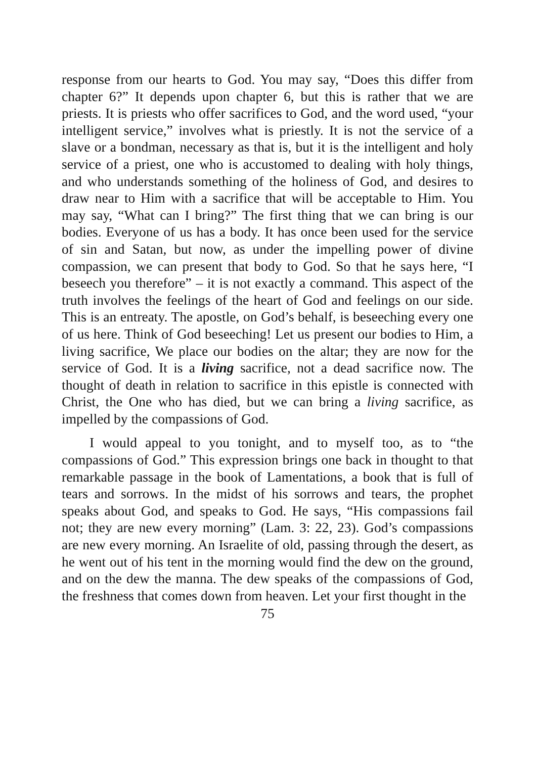response from our hearts to God. You may say, “Does this differ from chapter 6?” It depends upon chapter 6, but this is rather that we are priests. It is priests who offer sacrifices to God, and the word used, “your intelligent service,” involves what is priestly. It is not the service of a slave or a bondman, necessary as that is, but it is the intelligent and holy service of a priest, one who is accustomed to dealing with holy things, and who understands something of the holiness of God, and desires to draw near to Him with a sacrifice that will be acceptable to Him. You may say, “What can I bring?” The first thing that we can bring is our bodies. Everyone of us has a body. It has once been used for the service of sin and Satan, but now, as under the impelling power of divine compassion, we can present that body to God. So that he says here, “I beseech you therefore” – it is not exactly a command. This aspect of the truth involves the feelings of the heart of God and feelings on our side. This is an entreaty. The apostle, on God’s behalf, is beseeching every one of us here. Think of God beseeching! Let us present our bodies to Him, a living sacrifice, We place our bodies on the altar; they are now for the service of God. It is a living sacrifice, not a dead sacrifice now. The thought of death in relation to sacrifice in this epistle is connected with Christ, the One who has died, but we can bring a living sacrifice, as impelled by the compassions of God.
I would appeal to you tonight, and to myself too, as to “the compassions of God.” This expression brings one back in thought to that remarkable passage in the book of Lamentations, a book that is full of tears and sorrows. In the midst of his sorrows and tears, the prophet speaks about God, and speaks to God. He says, “His compassions fail not; they are new every morning” (Lam. 3: 22, 23). God’s compassions are new every morning. An Israelite of old, passing through the desert, as he went out of his tent in the morning would find the dew on the ground, and on the dew the manna. The dew speaks of the compassions of God, the freshness that comes down from heaven. Let your first thought in the
75